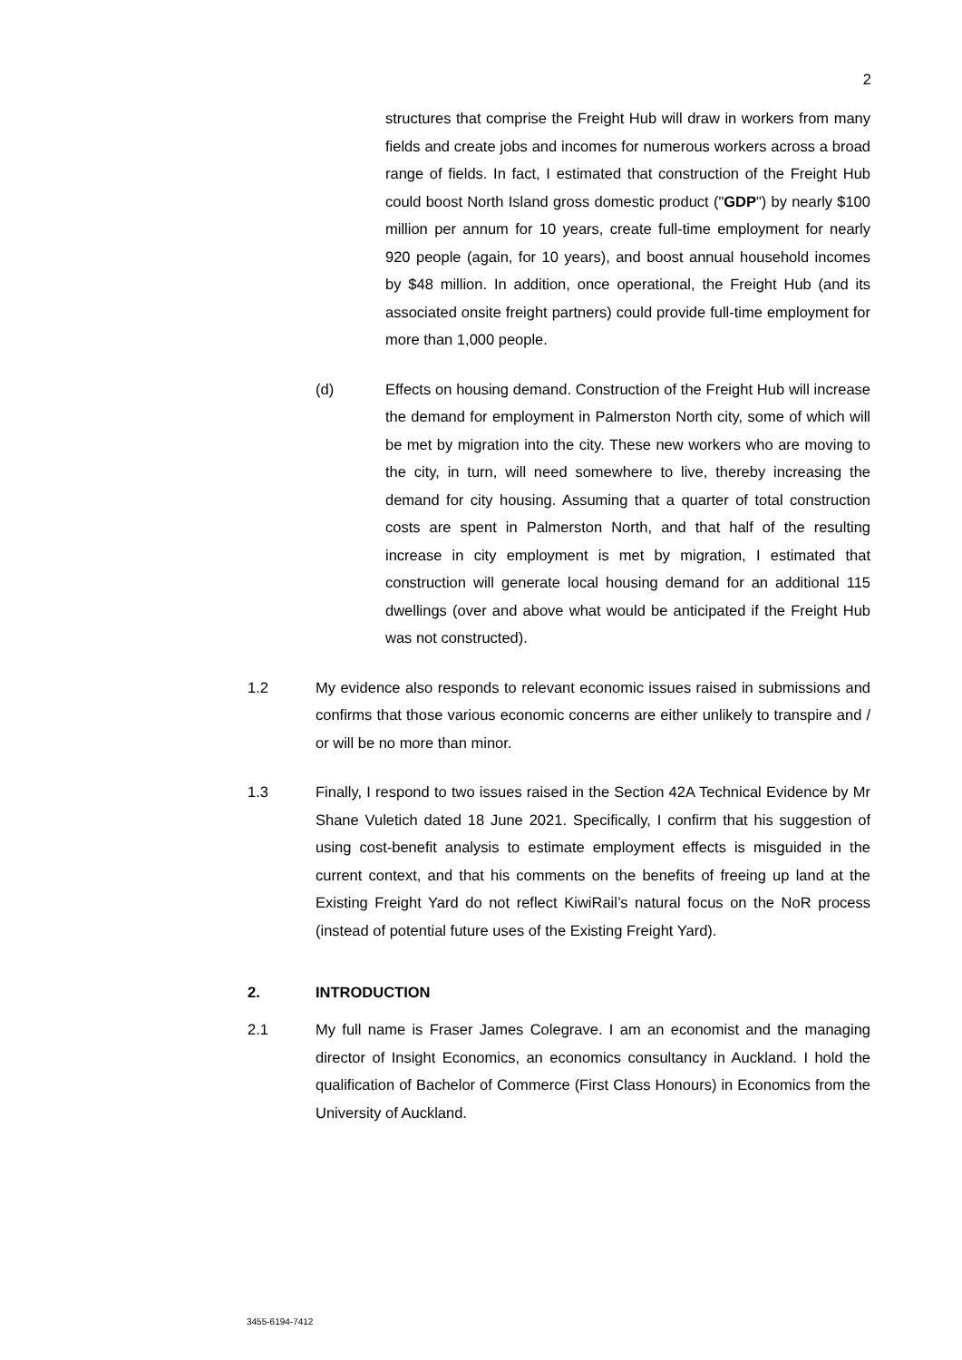2
structures that comprise the Freight Hub will draw in workers from many fields and create jobs and incomes for numerous workers across a broad range of fields. In fact, I estimated that construction of the Freight Hub could boost North Island gross domestic product ("GDP") by nearly $100 million per annum for 10 years, create full-time employment for nearly 920 people (again, for 10 years), and boost annual household incomes by $48 million. In addition, once operational, the Freight Hub (and its associated onsite freight partners) could provide full-time employment for more than 1,000 people.
(d) Effects on housing demand. Construction of the Freight Hub will increase the demand for employment in Palmerston North city, some of which will be met by migration into the city. These new workers who are moving to the city, in turn, will need somewhere to live, thereby increasing the demand for city housing. Assuming that a quarter of total construction costs are spent in Palmerston North, and that half of the resulting increase in city employment is met by migration, I estimated that construction will generate local housing demand for an additional 115 dwellings (over and above what would be anticipated if the Freight Hub was not constructed).
1.2 My evidence also responds to relevant economic issues raised in submissions and confirms that those various economic concerns are either unlikely to transpire and / or will be no more than minor.
1.3 Finally, I respond to two issues raised in the Section 42A Technical Evidence by Mr Shane Vuletich dated 18 June 2021. Specifically, I confirm that his suggestion of using cost-benefit analysis to estimate employment effects is misguided in the current context, and that his comments on the benefits of freeing up land at the Existing Freight Yard do not reflect KiwiRail’s natural focus on the NoR process (instead of potential future uses of the Existing Freight Yard).
2. INTRODUCTION
2.1 My full name is Fraser James Colegrave. I am an economist and the managing director of Insight Economics, an economics consultancy in Auckland. I hold the qualification of Bachelor of Commerce (First Class Honours) in Economics from the University of Auckland.
3455-6194-7412